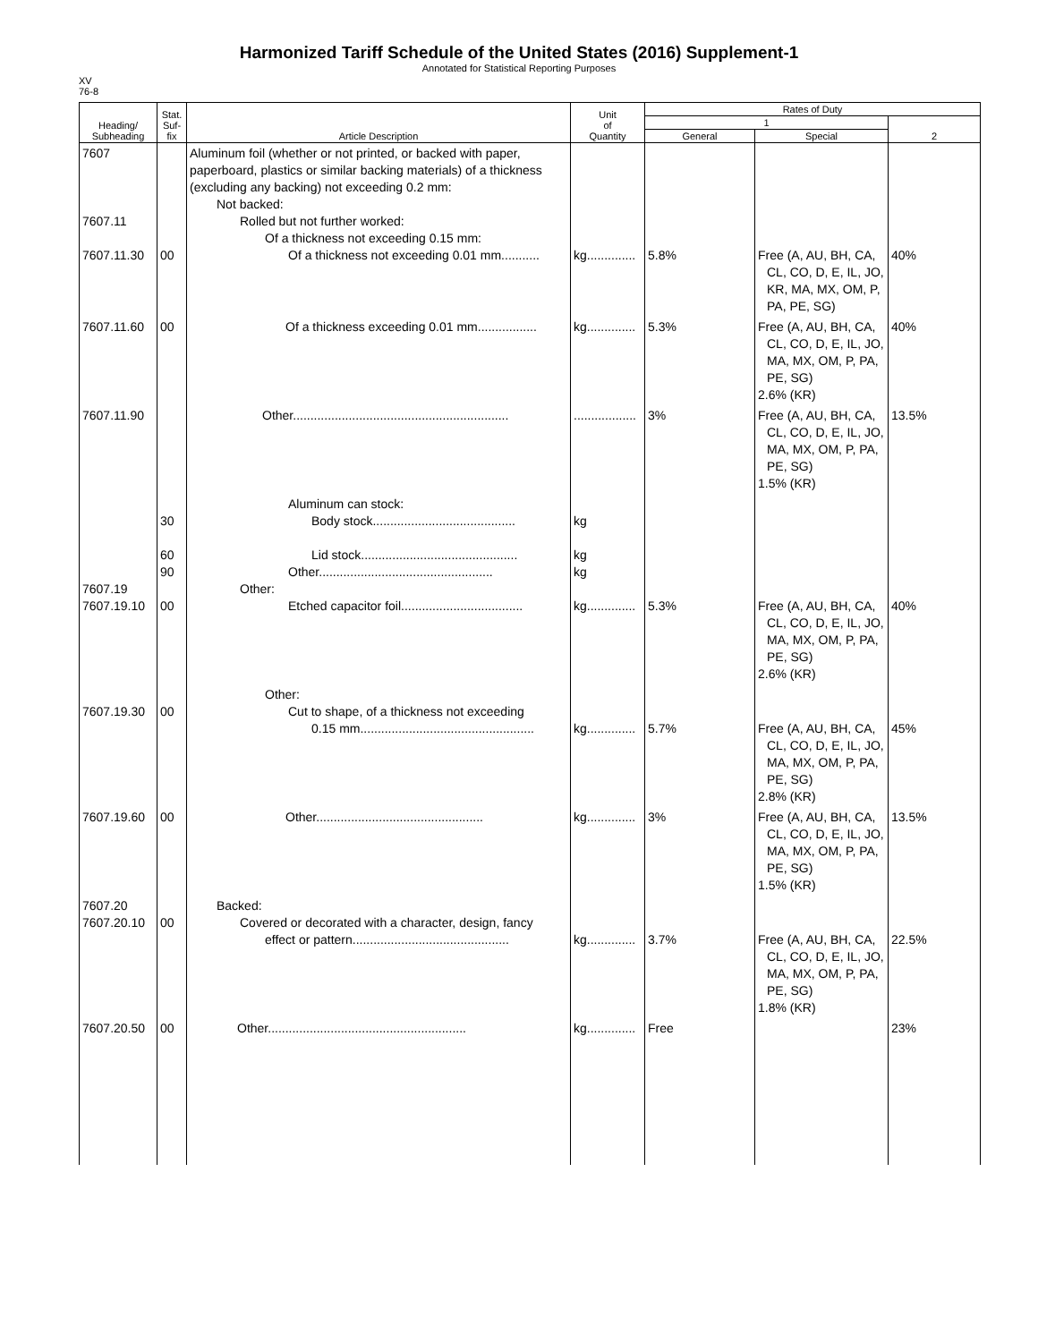Harmonized Tariff Schedule of the United States (2016) Supplement-1
Annotated for Statistical Reporting Purposes
XV
76-8
| Heading/ Subheading | Stat. Suf- fix | Article Description | Unit of Quantity | Rates of Duty | | |
| --- | --- | --- | --- | --- | --- | --- |
| | | | | 1 | | 2 |
| | | | | General | Special | |
| 7607 7607.11 7607.11.30 | 00 | Aluminum foil (whether or not printed, or backed with paper, paperboard, plastics or similar backing materials) of a thickness (excluding any backing) not exceeding 0.2 mm: Not backed: Rolled but not further worked: Of a thickness not exceeding 0.15 mm: Of a thickness not exceeding 0.01 mm........... | kg.............. | 5.8% | Free (A, AU, BH, CA, CL, CO, D, E, IL, JO, KR, MA, MX, OM, P, PA, PE, SG) | 40% |
| 7607.11.60 | 00 | Of a thickness exceeding 0.01 mm................. | kg.............. | 5.3% | Free (A, AU, BH, CA, CL, CO, D, E, IL, JO, MA, MX, OM, P, PA, PE, SG) 2.6% (KR) | 40% |
| 7607.11.90 | | Other.............................................................. | .................. | 3% | Free (A, AU, BH, CA, CL, CO, D, E, IL, JO, MA, MX, OM, P, PA, PE, SG) 1.5% (KR) | 13.5% |
| 7607.19 7607.19.10 | 30 60 90 00 | Aluminum can stock: Body stock......................................... Lid stock............................................. Other.................................................. Other: Etched capacitor foil................................... | kg kg kg kg.............. | 5.3% | Free (A, AU, BH, CA, CL, CO, D, E, IL, JO, MA, MX, OM, P, PA, PE, SG) 2.6% (KR) | 40% |
| 7607.19.30 | 00 | Other: Cut to shape, of a thickness not exceeding 0.15 mm.................................................. | kg.............. | 5.7% | Free (A, AU, BH, CA, CL, CO, D, E, IL, JO, MA, MX, OM, P, PA, PE, SG) 2.8% (KR) | 45% |
| 7607.19.60 | 00 | Other................................................ | kg.............. | 3% | Free (A, AU, BH, CA, CL, CO, D, E, IL, JO, MA, MX, OM, P, PA, PE, SG) 1.5% (KR) | 13.5% |
| 7607.20 7607.20.10 | 00 | Backed: Covered or decorated with a character, design, fancy effect or pattern............................................. | kg.............. | 3.7% | Free (A, AU, BH, CA, CL, CO, D, E, IL, JO, MA, MX, OM, P, PA, PE, SG) 1.8% (KR) | 22.5% |
| 7607.20.50 | 00 | Other......................................................... | kg.............. | Free | | 23% |